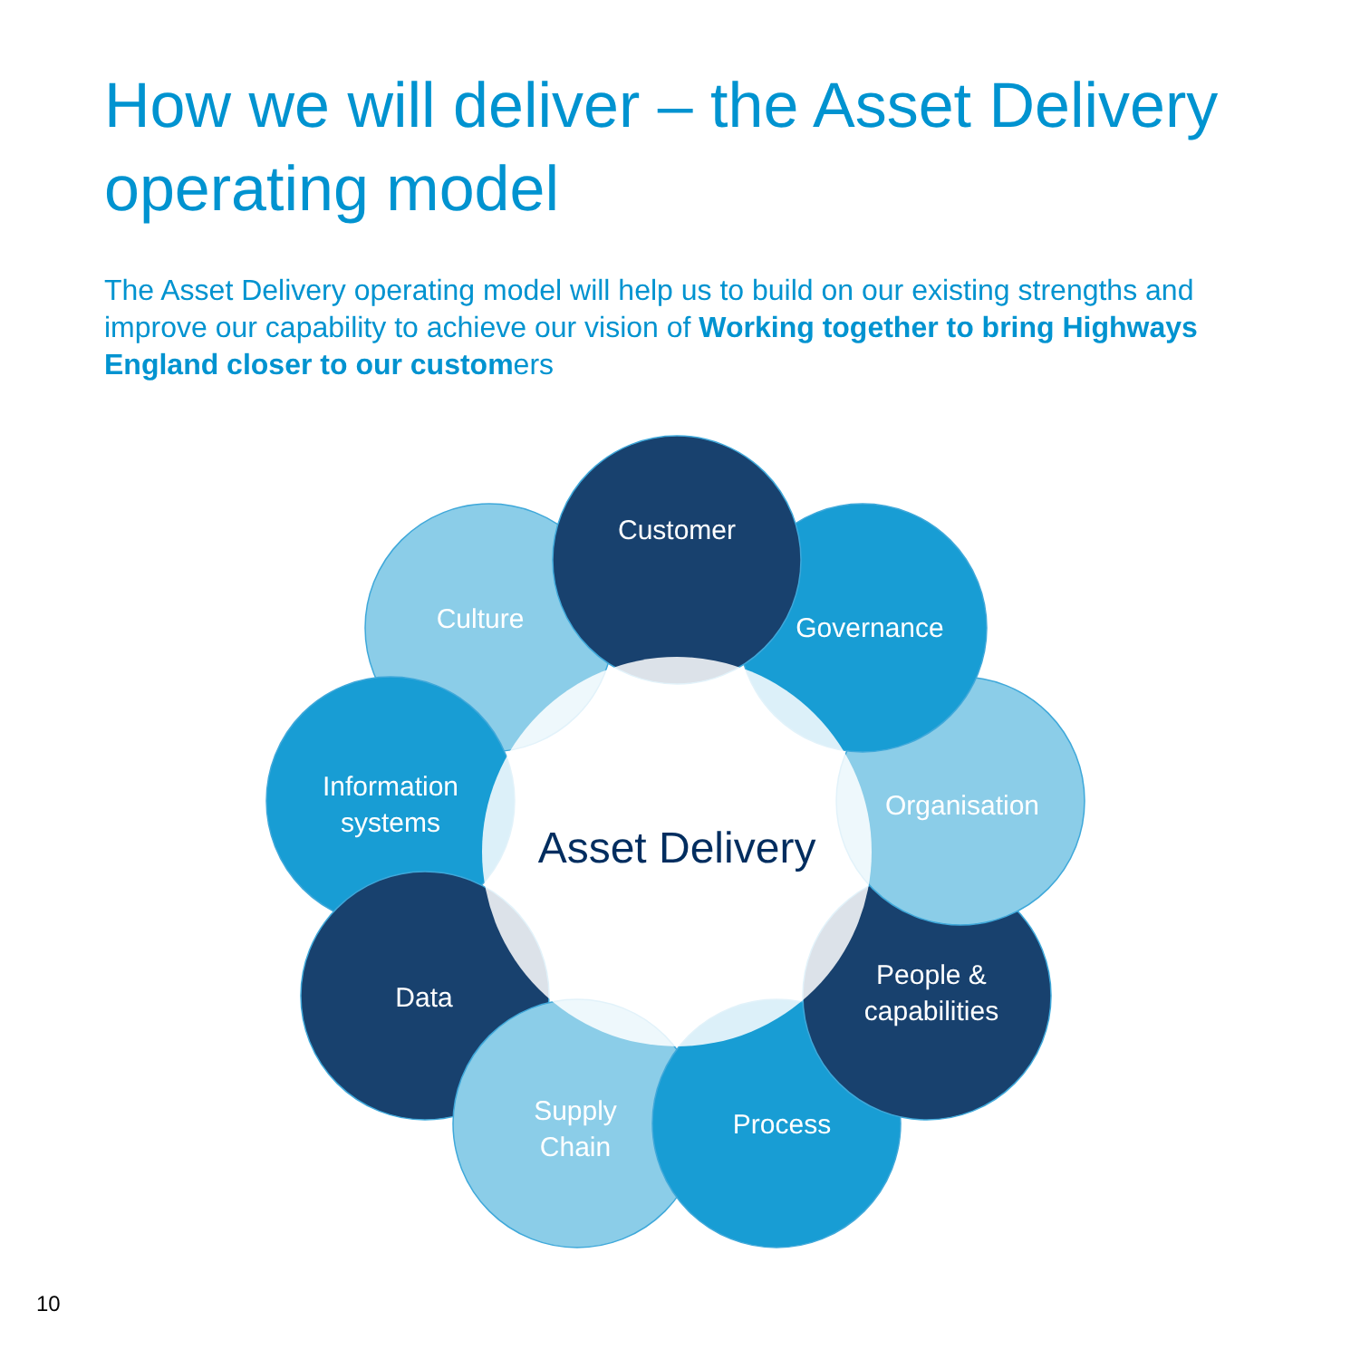How we will deliver – the Asset Delivery operating model
The Asset Delivery operating model will help us to build on our existing strengths and improve our capability to achieve our vision of Working together to bring Highways England closer to our customers
Customer
Culture
Governance
Information
systems
Organisation
Asset Delivery
Data
People &
capabilities
Supply
Chain
Process
10